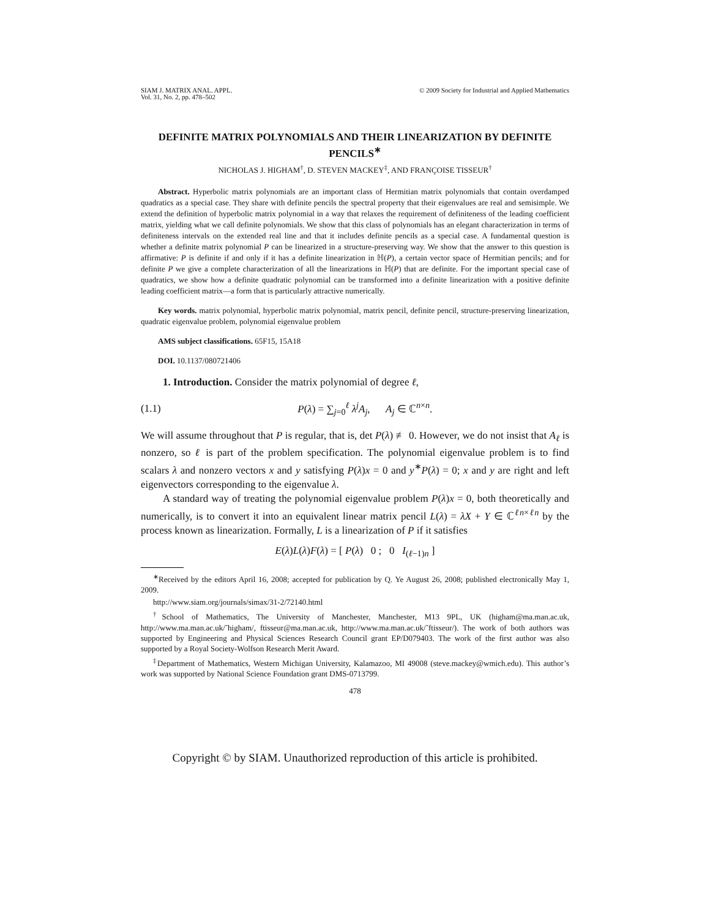SIAM J. MATRIX ANAL. APPL.
Vol. 31, No. 2, pp. 478–502
© 2009 Society for Industrial and Applied Mathematics
DEFINITE MATRIX POLYNOMIALS AND THEIR LINEARIZATION BY DEFINITE PENCILS<sup>∗</sup>
NICHOLAS J. HIGHAM<sup>†</sup>, D. STEVEN MACKEY<sup>‡</sup>, AND FRANÇOISE TISSEUR<sup>†</sup>
Abstract. Hyperbolic matrix polynomials are an important class of Hermitian matrix polynomials that contain overdamped quadratics as a special case. They share with definite pencils the spectral property that their eigenvalues are real and semisimple. We extend the definition of hyperbolic matrix polynomial in a way that relaxes the requirement of definiteness of the leading coefficient matrix, yielding what we call definite polynomials. We show that this class of polynomials has an elegant characterization in terms of definiteness intervals on the extended real line and that it includes definite pencils as a special case. A fundamental question is whether a definite matrix polynomial P can be linearized in a structure-preserving way. We show that the answer to this question is affirmative: P is definite if and only if it has a definite linearization in ℍ(P), a certain vector space of Hermitian pencils; and for definite P we give a complete characterization of all the linearizations in ℍ(P) that are definite. For the important special case of quadratics, we show how a definite quadratic polynomial can be transformed into a definite linearization with a positive definite leading coefficient matrix—a form that is particularly attractive numerically.
Key words. matrix polynomial, hyperbolic matrix polynomial, matrix pencil, definite pencil, structure-preserving linearization, quadratic eigenvalue problem, polynomial eigenvalue problem
AMS subject classifications. 65F15, 15A18
DOI. 10.1137/080721406
1. Introduction. Consider the matrix polynomial of degree ℓ,
(1.1) P(λ) = ∑<sub>j=0</sub><sup>ℓ</sup> λ<sup>j</sup>A<sub>j</sub>, A<sub>j</sub> ∈ ℂ<sup>n×n</sup>.
We will assume throughout that P is regular, that is, det P(λ) ≢ 0. However, we do not insist that A<sub>ℓ</sub> is nonzero, so ℓ is part of the problem specification. The polynomial eigenvalue problem is to find scalars λ and nonzero vectors x and y satisfying P(λ)x = 0 and y<sup>∗</sup>P(λ) = 0; x and y are right and left eigenvectors corresponding to the eigenvalue λ.
A standard way of treating the polynomial eigenvalue problem P(λ)x = 0, both theoretically and numerically, is to convert it into an equivalent linear matrix pencil L(λ) = λX + Y ∈ ℂ<sup>ℓn×ℓn</sup> by the process known as linearization. Formally, L is a linearization of P if it satisfies
E(λ)L(λ)F(λ) = [ P(λ) 0 ; 0 I<sub>(ℓ−1)n</sub> ]
<sup>∗</sup>Received by the editors April 16, 2008; accepted for publication by Q. Ye August 26, 2008; published electronically May 1, 2009.
http://www.siam.org/journals/simax/31-2/72140.html
<sup>†</sup> School of Mathematics, The University of Manchester, Manchester, M13 9PL, UK (higham@ma.man.ac.uk, http://www.ma.man.ac.uk/˜higham/, ftisseur@ma.man.ac.uk, http://www.ma.man.ac.uk/˜ftisseur/). The work of both authors was supported by Engineering and Physical Sciences Research Council grant EP/D079403. The work of the first author was also supported by a Royal Society-Wolfson Research Merit Award.
<sup>‡</sup> Department of Mathematics, Western Michigan University, Kalamazoo, MI 49008 (steve.mackey@wmich.edu). This author’s work was supported by National Science Foundation grant DMS-0713799.
478
Copyright © by SIAM. Unauthorized reproduction of this article is prohibited.